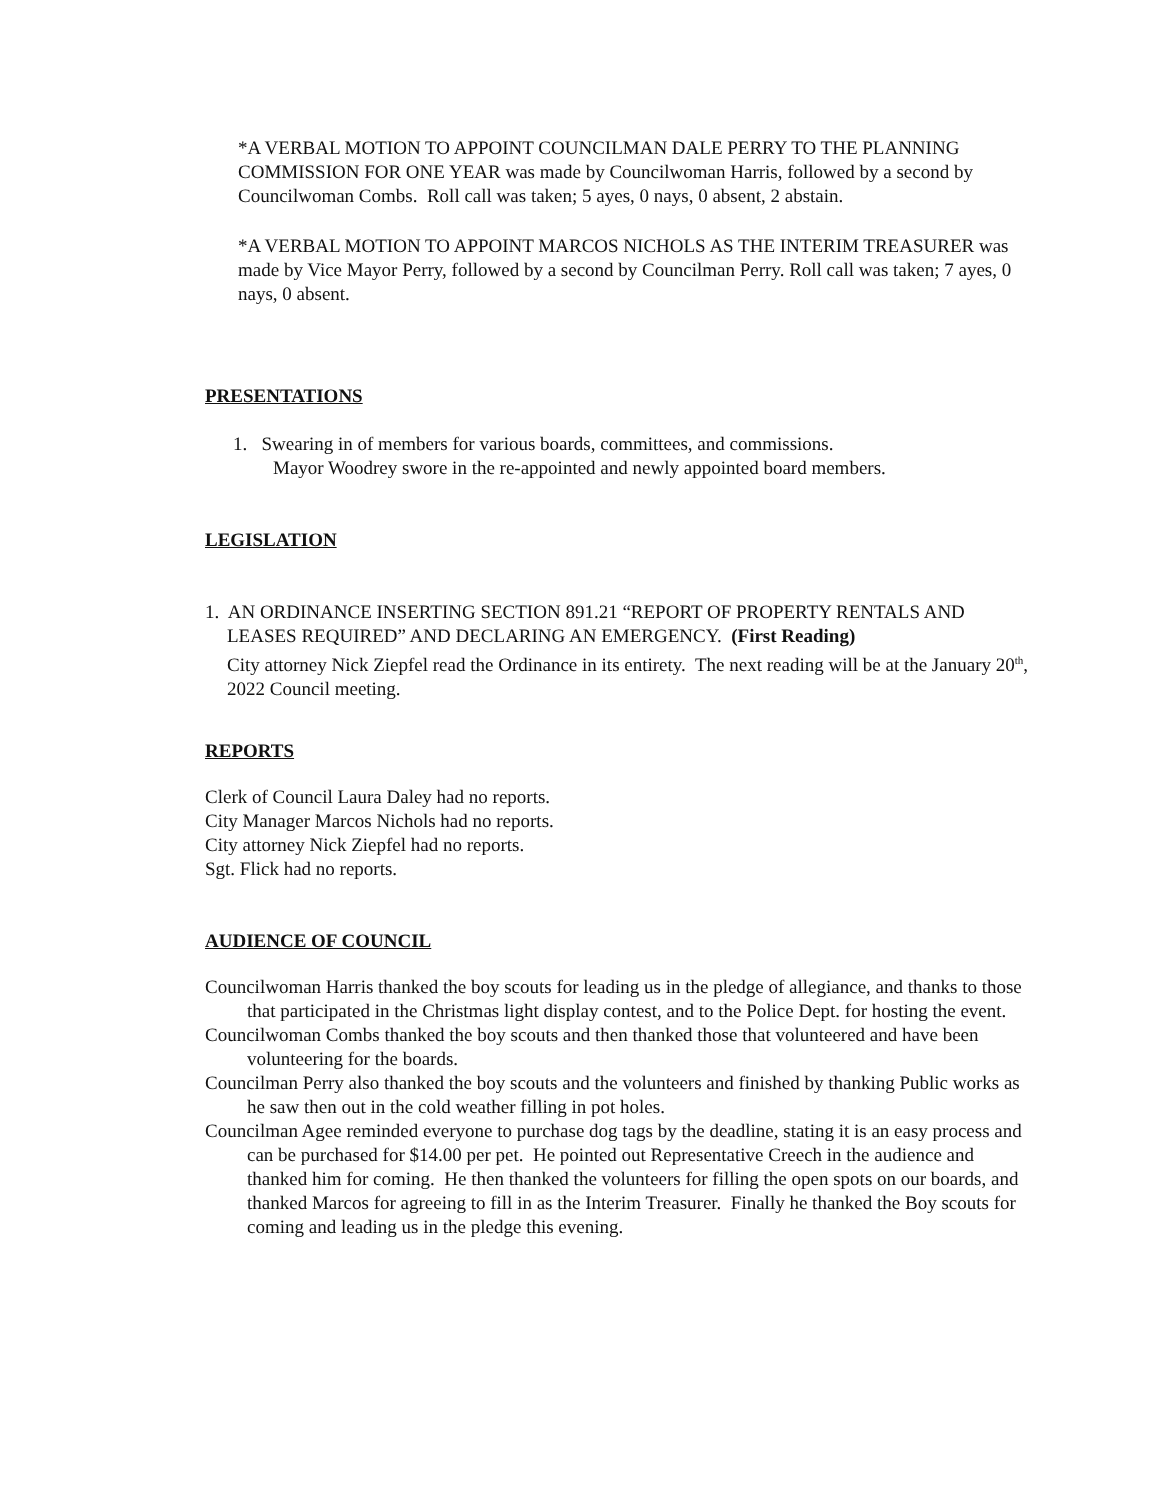*A VERBAL MOTION TO APPOINT COUNCILMAN DALE PERRY TO THE PLANNING COMMISSION FOR ONE YEAR was made by Councilwoman Harris, followed by a second by Councilwoman Combs. Roll call was taken; 5 ayes, 0 nays, 0 absent, 2 abstain.
*A VERBAL MOTION TO APPOINT MARCOS NICHOLS AS THE INTERIM TREASURER was made by Vice Mayor Perry, followed by a second by Councilman Perry. Roll call was taken; 7 ayes, 0 nays, 0 absent.
PRESENTATIONS
1. Swearing in of members for various boards, committees, and commissions.
Mayor Woodrey swore in the re-appointed and newly appointed board members.
LEGISLATION
1. AN ORDINANCE INSERTING SECTION 891.21 “REPORT OF PROPERTY RENTALS AND LEASES REQUIRED” AND DECLARING AN EMERGENCY. (First Reading)
City attorney Nick Ziepfel read the Ordinance in its entirety. The next reading will be at the January 20<sup>th</sup>, 2022 Council meeting.
REPORTS
Clerk of Council Laura Daley had no reports.
City Manager Marcos Nichols had no reports.
City attorney Nick Ziepfel had no reports.
Sgt. Flick had no reports.
AUDIENCE OF COUNCIL
Councilwoman Harris thanked the boy scouts for leading us in the pledge of allegiance, and thanks to those that participated in the Christmas light display contest, and to the Police Dept. for hosting the event.
Councilwoman Combs thanked the boy scouts and then thanked those that volunteered and have been volunteering for the boards.
Councilman Perry also thanked the boy scouts and the volunteers and finished by thanking Public works as he saw then out in the cold weather filling in pot holes.
Councilman Agee reminded everyone to purchase dog tags by the deadline, stating it is an easy process and can be purchased for $14.00 per pet. He pointed out Representative Creech in the audience and thanked him for coming. He then thanked the volunteers for filling the open spots on our boards, and thanked Marcos for agreeing to fill in as the Interim Treasurer. Finally he thanked the Boy scouts for coming and leading us in the pledge this evening.